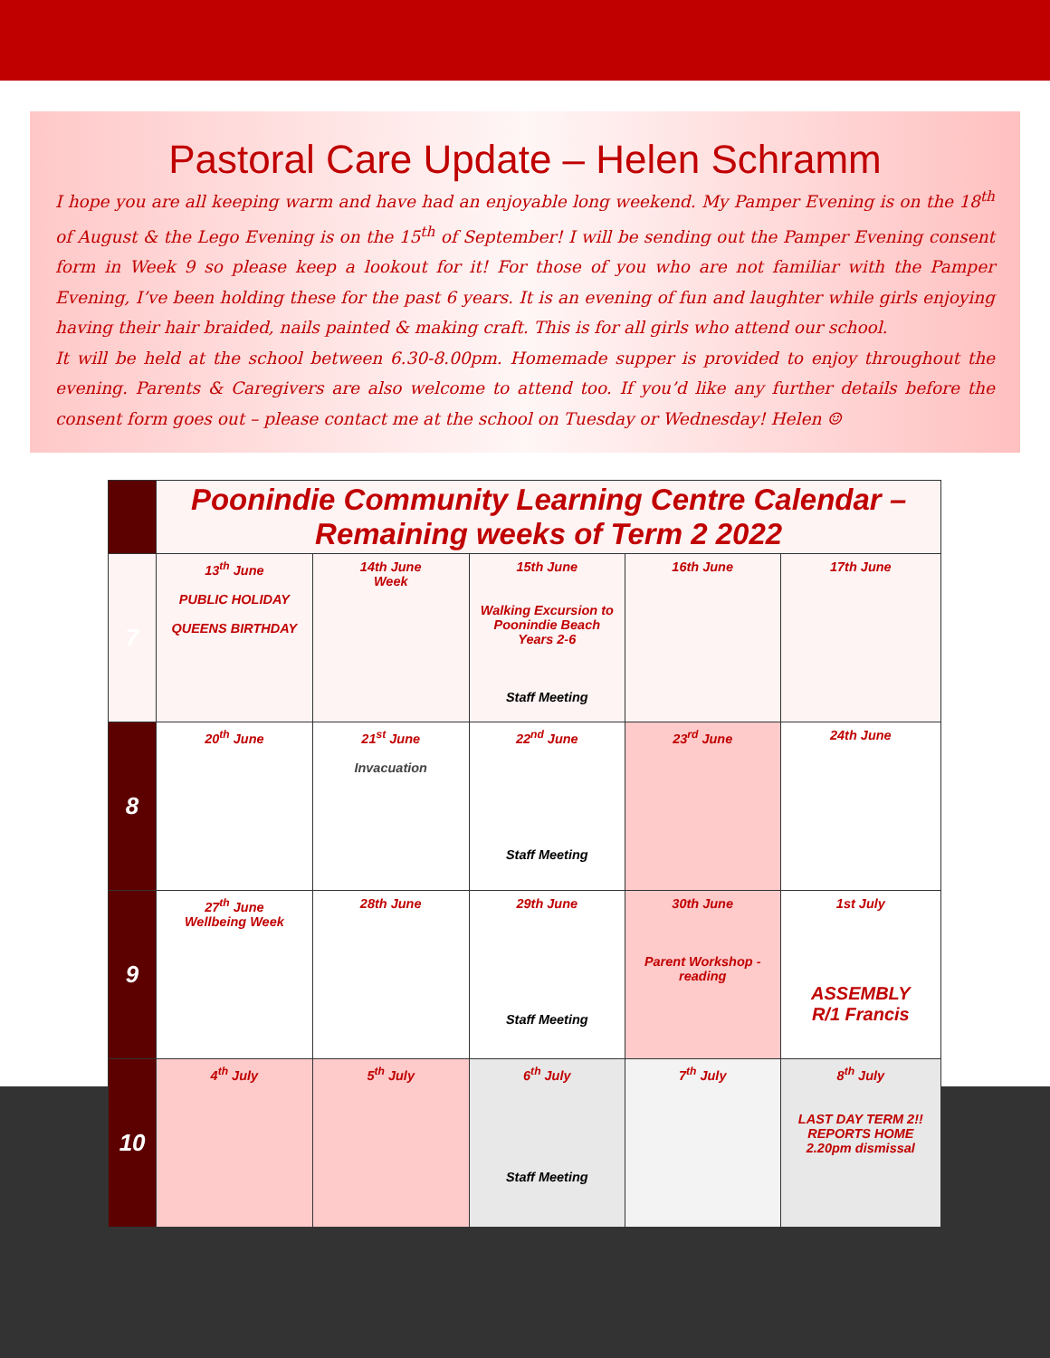Pastoral Care Update – Helen Schramm
I hope you are all keeping warm and have had an enjoyable long weekend. My Pamper Evening is on the 18<sup>th</sup> of August & the Lego Evening is on the 15<sup>th</sup> of September! I will be sending out the Pamper Evening consent form in Week 9 so please keep a lookout for it! For those of you who are not familiar with the Pamper Evening, I’ve been holding these for the past 6 years. It is an evening of fun and laughter while girls enjoying having their hair braided, nails painted & making craft. This is for all girls who attend our school.
It will be held at the school between 6.30-8.00pm. Homemade supper is provided to enjoy throughout the evening. Parents & Caregivers are also welcome to attend too. If you’d like any further details before the consent form goes out – please contact me at the school on Tuesday or Wednesday! Helen ☺
| | Poonindie Community Learning Centre Calendar – Remaining weeks of Term 2 2022 | | | | |
| 7 | 13<sup>th</sup> June PUBLIC HOLIDAY QUEENS BIRTHDAY | 14th June Week | 15th June Walking Excursion to Poonindie Beach Years 2-6 Staff Meeting | 16th June | 17th June |
| 8 | 20<sup>th</sup> June | 21<sup>st</sup> June Invacuation | 22<sup>nd</sup> June Staff Meeting | 23<sup>rd</sup> June | 24th June |
| 9 | 27<sup>th</sup> June Wellbeing Week | 28th June | 29th June Staff Meeting | 30th June Parent Workshop - reading | 1st July ASSEMBLY R/1 Francis |
| 10 | 4<sup>th</sup> July | 5<sup>th</sup> July | 6<sup>th</sup> July Staff Meeting | 7<sup>th</sup> July | 8<sup>th</sup> July LAST DAY TERM 2!! REPORTS HOME 2.20pm dismissal |